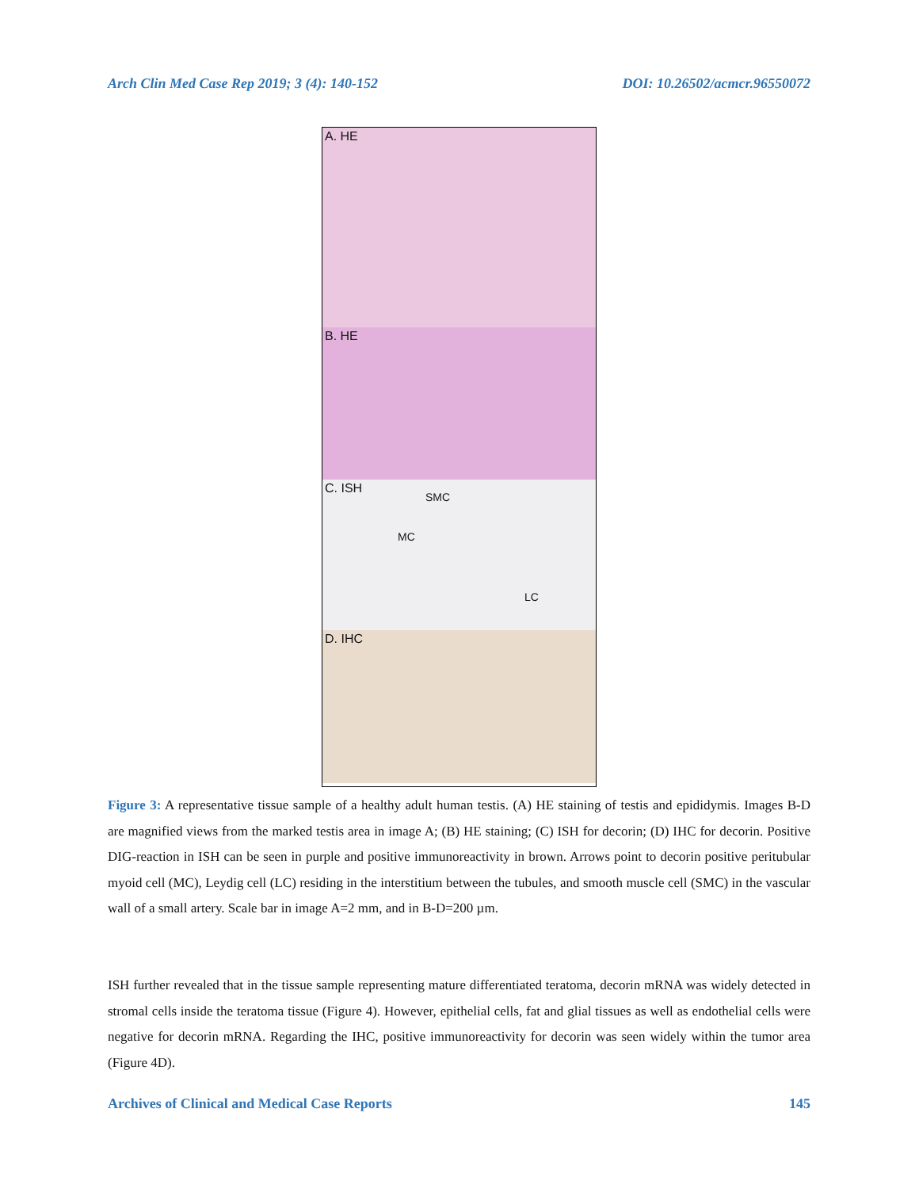Arch Clin Med Case Rep 2019; 3 (4): 140-152 DOI: 10.26502/acmcr.96550072
A. HE
B. HE
C. ISH
SMC
MC
LC
D. IHC
Figure 3: A representative tissue sample of a healthy adult human testis. (A) HE staining of testis and epididymis. Images B-D are magnified views from the marked testis area in image A; (B) HE staining; (C) ISH for decorin; (D) IHC for decorin. Positive DIG-reaction in ISH can be seen in purple and positive immunoreactivity in brown. Arrows point to decorin positive peritubular myoid cell (MC), Leydig cell (LC) residing in the interstitium between the tubules, and smooth muscle cell (SMC) in the vascular wall of a small artery. Scale bar in image A=2 mm, and in B-D=200 µm.
ISH further revealed that in the tissue sample representing mature differentiated teratoma, decorin mRNA was widely detected in stromal cells inside the teratoma tissue (Figure 4). However, epithelial cells, fat and glial tissues as well as endothelial cells were negative for decorin mRNA. Regarding the IHC, positive immunoreactivity for decorin was seen widely within the tumor area (Figure 4D).
Archives of Clinical and Medical Case Reports 145